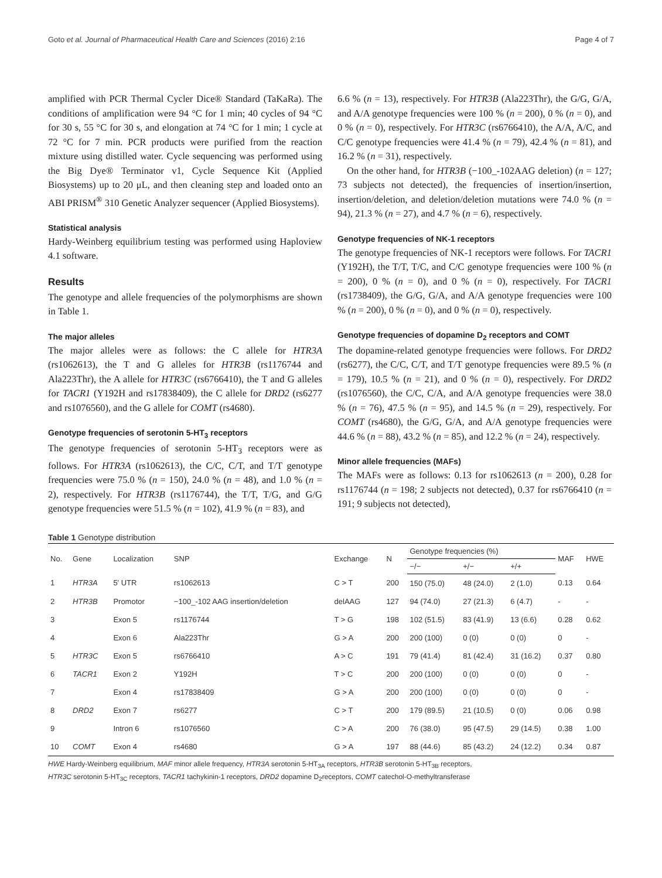Goto et al. Journal of Pharmaceutical Health Care and Sciences (2016) 2:16 Page 4 of 7
amplified with PCR Thermal Cycler Dice® Standard (TaKaRa). The conditions of amplification were 94 °C for 1 min; 40 cycles of 94 °C for 30 s, 55 °C for 30 s, and elongation at 74 °C for 1 min; 1 cycle at 72 °C for 7 min. PCR products were purified from the reaction mixture using distilled water. Cycle sequencing was performed using the Big Dye® Terminator v1, Cycle Sequence Kit (Applied Biosystems) up to 20 μL, and then cleaning step and loaded onto an ABI PRISM<sup>®</sup> 310 Genetic Analyzer sequencer (Applied Biosystems).
Statistical analysis
Hardy-Weinberg equilibrium testing was performed using Haploview 4.1 software.
Results
The genotype and allele frequencies of the polymorphisms are shown in Table 1.
The major alleles
The major alleles were as follows: the C allele for HTR3A (rs1062613), the T and G alleles for HTR3B (rs1176744 and Ala223Thr), the A allele for HTR3C (rs6766410), the T and G alleles for TACR1 (Y192H and rs17838409), the C allele for DRD2 (rs6277 and rs1076560), and the G allele for COMT (rs4680).
Genotype frequencies of serotonin 5-HT<sub>3</sub> receptors
The genotype frequencies of serotonin 5-HT<sub>3</sub> receptors were as follows. For HTR3A (rs1062613), the C/C, C/T, and T/T genotype frequencies were 75.0 % (n = 150), 24.0 % (n = 48), and 1.0 % (n = 2), respectively. For HTR3B (rs1176744), the T/T, T/G, and G/G genotype frequencies were 51.5 % (n = 102), 41.9 % (n = 83), and
6.6 % (n = 13), respectively. For HTR3B (Ala223Thr), the G/G, G/A, and A/A genotype frequencies were 100 % (n = 200), 0 % (n = 0), and 0 % (n = 0), respectively. For HTR3C (rs6766410), the A/A, A/C, and C/C genotype frequencies were 41.4 % (n = 79), 42.4 % (n = 81), and 16.2 % (n = 31), respectively.
On the other hand, for HTR3B (−100_-102AAG deletion) (n = 127; 73 subjects not detected), the frequencies of insertion/insertion, insertion/deletion, and deletion/deletion mutations were 74.0 % (n = 94), 21.3 % (n = 27), and 4.7 % (n = 6), respectively.
Genotype frequencies of NK-1 receptors
The genotype frequencies of NK-1 receptors were follows. For TACR1 (Y192H), the T/T, T/C, and C/C genotype frequencies were 100 % (n = 200), 0 % (n = 0), and 0 % (n = 0), respectively. For TACR1 (rs1738409), the G/G, G/A, and A/A genotype frequencies were 100 % (n = 200), 0 % (n = 0), and 0 % (n = 0), respectively.
Genotype frequencies of dopamine D<sub>2</sub> receptors and COMT
The dopamine-related genotype frequencies were follows. For DRD2 (rs6277), the C/C, C/T, and T/T genotype frequencies were 89.5 % (n = 179), 10.5 % (n = 21), and 0 % (n = 0), respectively. For DRD2 (rs1076560), the C/C, C/A, and A/A genotype frequencies were 38.0 % (n = 76), 47.5 % (n = 95), and 14.5 % (n = 29), respectively. For COMT (rs4680), the G/G, G/A, and A/A genotype frequencies were 44.6 % (n = 88), 43.2 % (n = 85), and 12.2 % (n = 24), respectively.
Minor allele frequencies (MAFs)
The MAFs were as follows: 0.13 for rs1062613 (n = 200), 0.28 for rs1176744 (n = 198; 2 subjects not detected), 0.37 for rs6766410 (n = 191; 9 subjects not detected),
Table 1 Genotype distribution
| No. | Gene | Localization | SNP | Exchange | N | Genotype frequencies (%) | | | MAF | HWE |
| --- | --- | --- | --- | --- | --- | --- | --- | --- | --- | --- |
| | | | | | | −/− | +/− | +/+ | | |
| 1 | HTR3A | 5′ UTR | rs1062613 | C > T | 200 | 150 (75.0) | 48 (24.0) | 2 (1.0) | 0.13 | 0.64 |
| 2 | HTR3B | Promotor | −100_-102 AAG insertion/deletion | delAAG | 127 | 94 (74.0) | 27 (21.3) | 6 (4.7) | - | - |
| 3 | | Exon 5 | rs1176744 | T > G | 198 | 102 (51.5) | 83 (41.9) | 13 (6.6) | 0.28 | 0.62 |
| 4 | | Exon 6 | Ala223Thr | G > A | 200 | 200 (100) | 0 (0) | 0 (0) | 0 | - |
| 5 | HTR3C | Exon 5 | rs6766410 | A > C | 191 | 79 (41.4) | 81 (42.4) | 31 (16.2) | 0.37 | 0.80 |
| 6 | TACR1 | Exon 2 | Y192H | T > C | 200 | 200 (100) | 0 (0) | 0 (0) | 0 | - |
| 7 | | Exon 4 | rs17838409 | G > A | 200 | 200 (100) | 0 (0) | 0 (0) | 0 | - |
| 8 | DRD2 | Exon 7 | rs6277 | C > T | 200 | 179 (89.5) | 21 (10.5) | 0 (0) | 0.06 | 0.98 |
| 9 | | Intron 6 | rs1076560 | C > A | 200 | 76 (38.0) | 95 (47.5) | 29 (14.5) | 0.38 | 1.00 |
| 10 | COMT | Exon 4 | rs4680 | G > A | 197 | 88 (44.6) | 85 (43.2) | 24 (12.2) | 0.34 | 0.87 |
HWE Hardy-Weinberg equilibrium, MAF minor allele frequency, HTR3A serotonin 5-HT<sub>3A</sub> receptors, HTR3B serotonin 5-HT<sub>3B</sub> receptors,
HTR3C serotonin 5-HT<sub>3C</sub> receptors, TACR1 tachykinin-1 receptors, DRD2 dopamine D<sub>2</sub>receptors, COMT catechol-O-methyltransferase